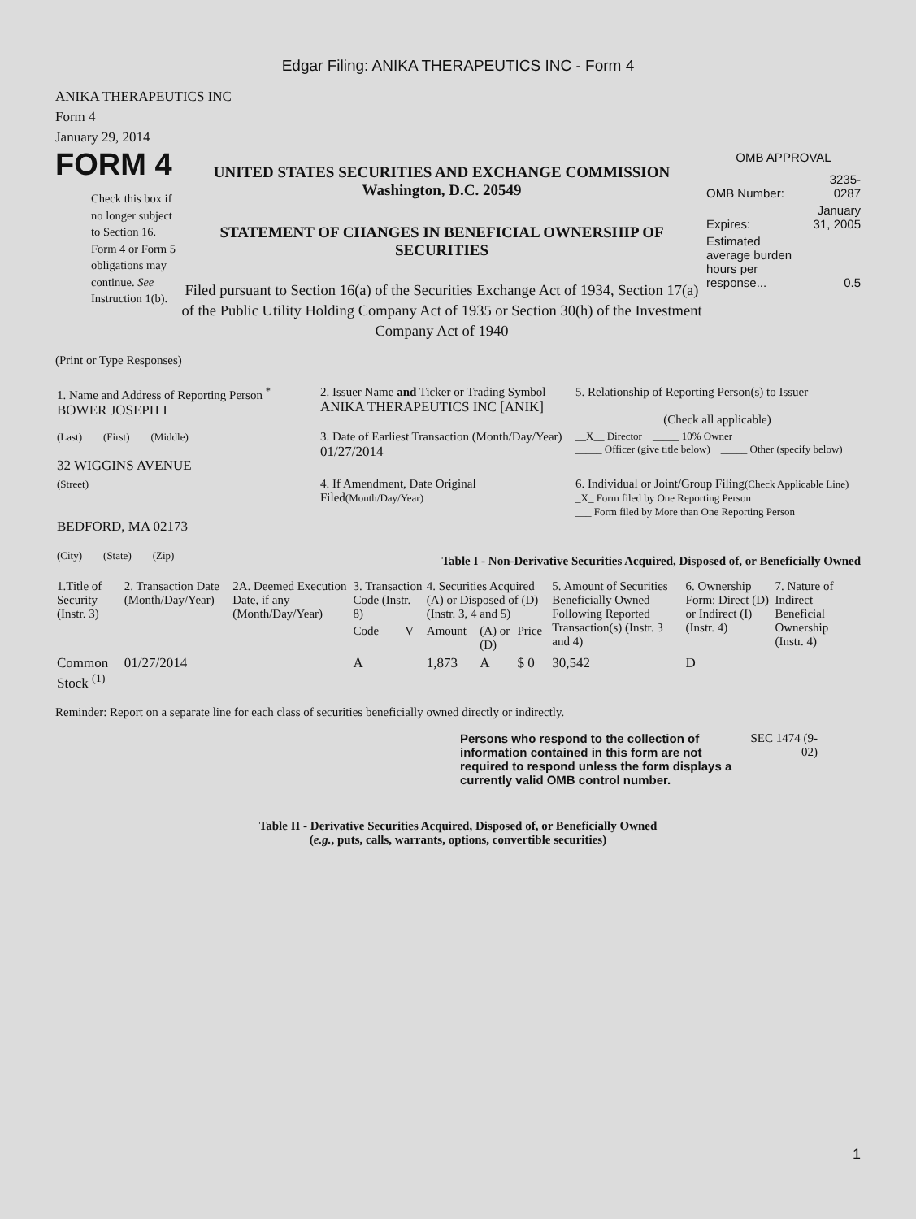Edgar Filing: ANIKA THERAPEUTICS INC - Form 4
ANIKA THERAPEUTICS INC
Form 4
January 29, 2014
FORM 4
Check this box if no longer subject to Section 16. Form 4 or Form 5 obligations may continue. See Instruction 1(b).
UNITED STATES SECURITIES AND EXCHANGE COMMISSION
Washington, D.C. 20549
STATEMENT OF CHANGES IN BENEFICIAL OWNERSHIP OF SECURITIES
Filed pursuant to Section 16(a) of the Securities Exchange Act of 1934, Section 17(a) of the Public Utility Holding Company Act of 1935 or Section 30(h) of the Investment Company Act of 1940
OMB APPROVAL
| OMB Number: | 3235-0287 |
| Expires: | January 31, 2005 |
| Estimated average burden hours per response... | 0.5 |
(Print or Type Responses)
| 1. Name and Address of Reporting Person <sup>*</sup> BOWER JOSEPH I | 2. Issuer Name and Ticker or Trading Symbol ANIKA THERAPEUTICS INC [ANIK] | 5. Relationship of Reporting Person(s) to Issuer (Check all applicable) |
| (Last) (First) (Middle) 32 WIGGINS AVENUE | 3. Date of Earliest Transaction (Month/Day/Year) 01/27/2014 | __X__ Director _____ 10% Owner _____ Officer (give title below) _____ Other (specify below) |
| (Street) BEDFORD, MA 02173 (City) (State) (Zip) | 4. If Amendment, Date Original Filed (Month/Day/Year) | 6. Individual or Joint/Group Filing (Check Applicable Line) _X_ Form filed by One Reporting Person ___ Form filed by More than One Reporting Person |
Table I - Non-Derivative Securities Acquired, Disposed of, or Beneficially Owned
| 1.Title of Security (Instr. 3) | 2. Transaction Date (Month/Day/Year) | 2A. Deemed Execution Date, if any (Month/Day/Year) | 3. Transaction Code (Instr. 8) | | 4. Securities Acquired (A) or Disposed of (D) (Instr. 3, 4 and 5) | | | 5. Amount of Securities Beneficially Owned Following Reported Transaction(s) (Instr. 3 and 4) | 6. Ownership Form: Direct (D) or Indirect (I) (Instr. 4) | 7. Nature of Indirect Beneficial Ownership (Instr. 4) |
| --- | --- | --- | --- | --- | --- | --- | --- | --- | --- | --- |
| | | | Code | V | Amount | (A) or (D) | Price | | | |
| Common Stock <sup>(1)</sup> | 01/27/2014 | | A | | 1,873 | A | $ 0 | 30,542 | D | |
Reminder: Report on a separate line for each class of securities beneficially owned directly or indirectly.
Persons who respond to the collection of information contained in this form are not required to respond unless the form displays a currently valid OMB control number.
SEC 1474 (9-02)
Table II - Derivative Securities Acquired, Disposed of, or Beneficially Owned
(e.g., puts, calls, warrants, options, convertible securities)
1